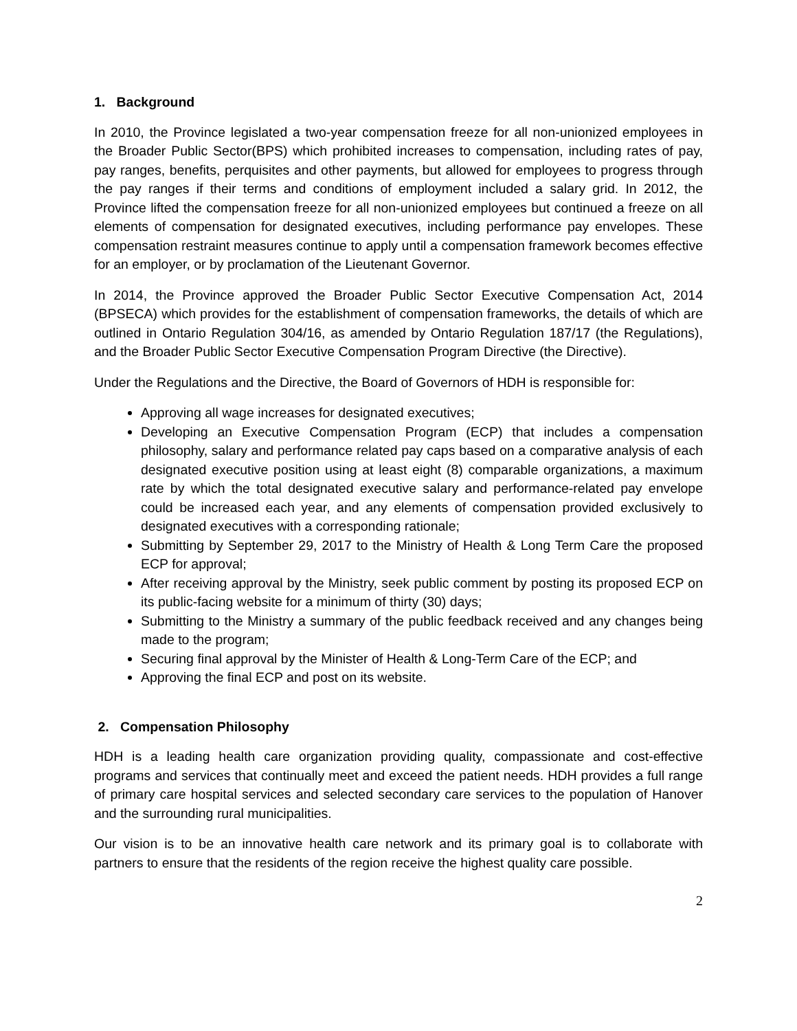1. Background
In 2010, the Province legislated a two-year compensation freeze for all non-unionized employees in the Broader Public Sector(BPS) which prohibited increases to compensation, including rates of pay, pay ranges, benefits, perquisites and other payments, but allowed for employees to progress through the pay ranges if their terms and conditions of employment included a salary grid. In 2012, the Province lifted the compensation freeze for all non-unionized employees but continued a freeze on all elements of compensation for designated executives, including performance pay envelopes. These compensation restraint measures continue to apply until a compensation framework becomes effective for an employer, or by proclamation of the Lieutenant Governor.
In 2014, the Province approved the Broader Public Sector Executive Compensation Act, 2014 (BPSECA) which provides for the establishment of compensation frameworks, the details of which are outlined in Ontario Regulation 304/16, as amended by Ontario Regulation 187/17 (the Regulations), and the Broader Public Sector Executive Compensation Program Directive (the Directive).
Under the Regulations and the Directive, the Board of Governors of HDH is responsible for:
Approving all wage increases for designated executives;
Developing an Executive Compensation Program (ECP) that includes a compensation philosophy, salary and performance related pay caps based on a comparative analysis of each designated executive position using at least eight (8) comparable organizations, a maximum rate by which the total designated executive salary and performance-related pay envelope could be increased each year, and any elements of compensation provided exclusively to designated executives with a corresponding rationale;
Submitting by September 29, 2017 to the Ministry of Health & Long Term Care the proposed ECP for approval;
After receiving approval by the Ministry, seek public comment by posting its proposed ECP on its public-facing website for a minimum of thirty (30) days;
Submitting to the Ministry a summary of the public feedback received and any changes being made to the program;
Securing final approval by the Minister of Health & Long-Term Care of the ECP; and
Approving the final ECP and post on its website.
2. Compensation Philosophy
HDH is a leading health care organization providing quality, compassionate and cost-effective programs and services that continually meet and exceed the patient needs. HDH provides a full range of primary care hospital services and selected secondary care services to the population of Hanover and the surrounding rural municipalities.
Our vision is to be an innovative health care network and its primary goal is to collaborate with partners to ensure that the residents of the region receive the highest quality care possible.
2